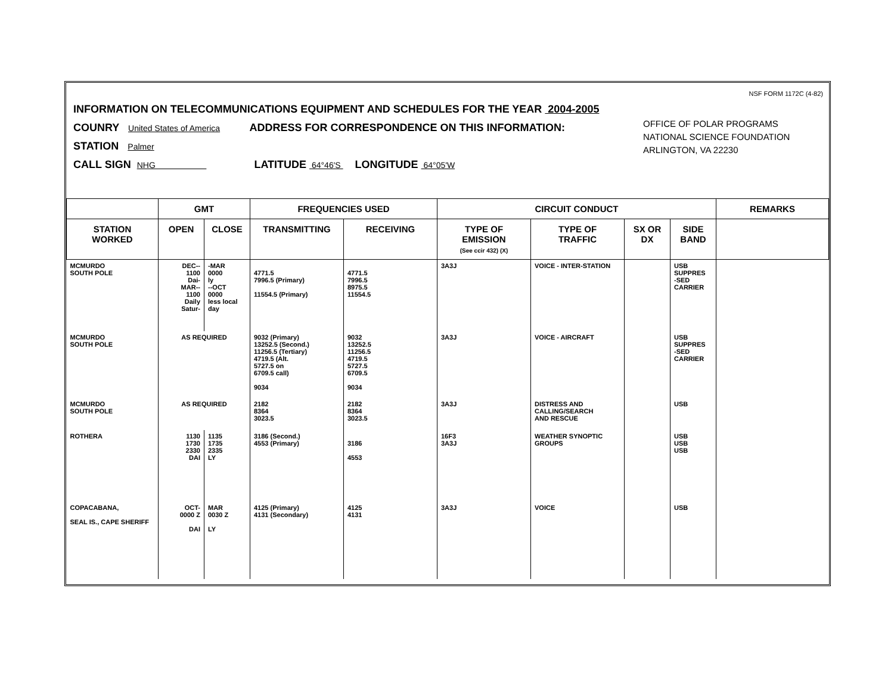NSF FORM 1172C (4-82)
INFORMATION ON TELECOMMUNICATIONS EQUIPMENT AND SCHEDULES FOR THE YEAR 2004-2005
OFFICE OF POLAR PROGRAMS
NATIONAL SCIENCE FOUNDATION
ARLINGTON, VA 22230
COUNRY United States of America ADDRESS FOR CORRESPONDENCE ON THIS INFORMATION:
STATION Palmer
CALL SIGN NHG LATITUDE 64°46'S LONGITUDE 64°05'W
| | GMT | | FREQUENCIES USED | | CIRCUIT CONDUCT | | | | REMARKS |
| --- | --- | --- | --- | --- | --- | --- | --- | --- | --- |
| STATION WORKED | OPEN | CLOSE | TRANSMITTING | RECEIVING | TYPE OF EMISSION (See ccir 432) (X) | TYPE OF TRAFFIC | SX OR DX | SIDE BAND | |
| MCMURDO SOUTH POLE | DEC-- 1100 Dai- MAR-- 1100 Daily Satur- | -MAR 0000 ly --OCT 0000 less local day | 4771.5 7996.5 (Primary) 11554.5 (Primary) | 4771.5 7996.5 8975.5 11554.5 | 3A3J | VOICE - INTER-STATION | | USB SUPPRES -SED CARRIER | |
| MCMURDO SOUTH POLE | AS REQUIRED | | 9032 (Primary) 13252.5 (Second.) 11256.5 (Tertiary) 4719.5 (Alt. 5727.5 on 6709.5 call) 9034 | 9032 13252.5 11256.5 4719.5 5727.5 6709.5 9034 | 3A3J | VOICE - AIRCRAFT | | USB SUPPRES -SED CARRIER | |
| MCMURDO SOUTH POLE | AS REQUIRED | | 2182 8364 3023.5 | 2182 8364 3023.5 | 3A3J | DISTRESS AND CALLING/SEARCH AND RESCUE | | USB | |
| ROTHERA | 1130 1730 2330 DAI | 1135 1735 2335 LY | 3186 (Second.) 4553 (Primary) | 3186 4553 | 16F3 3A3J | WEATHER SYNOPTIC GROUPS | | USB USB USB | |
| COPACABANA, SEAL IS., CAPE SHERIFF | OCT- 0000 Z DAI | MAR 0030 Z LY | 4125 (Primary) 4131 (Secondary) | 4125 4131 | 3A3J | VOICE | | USB | |